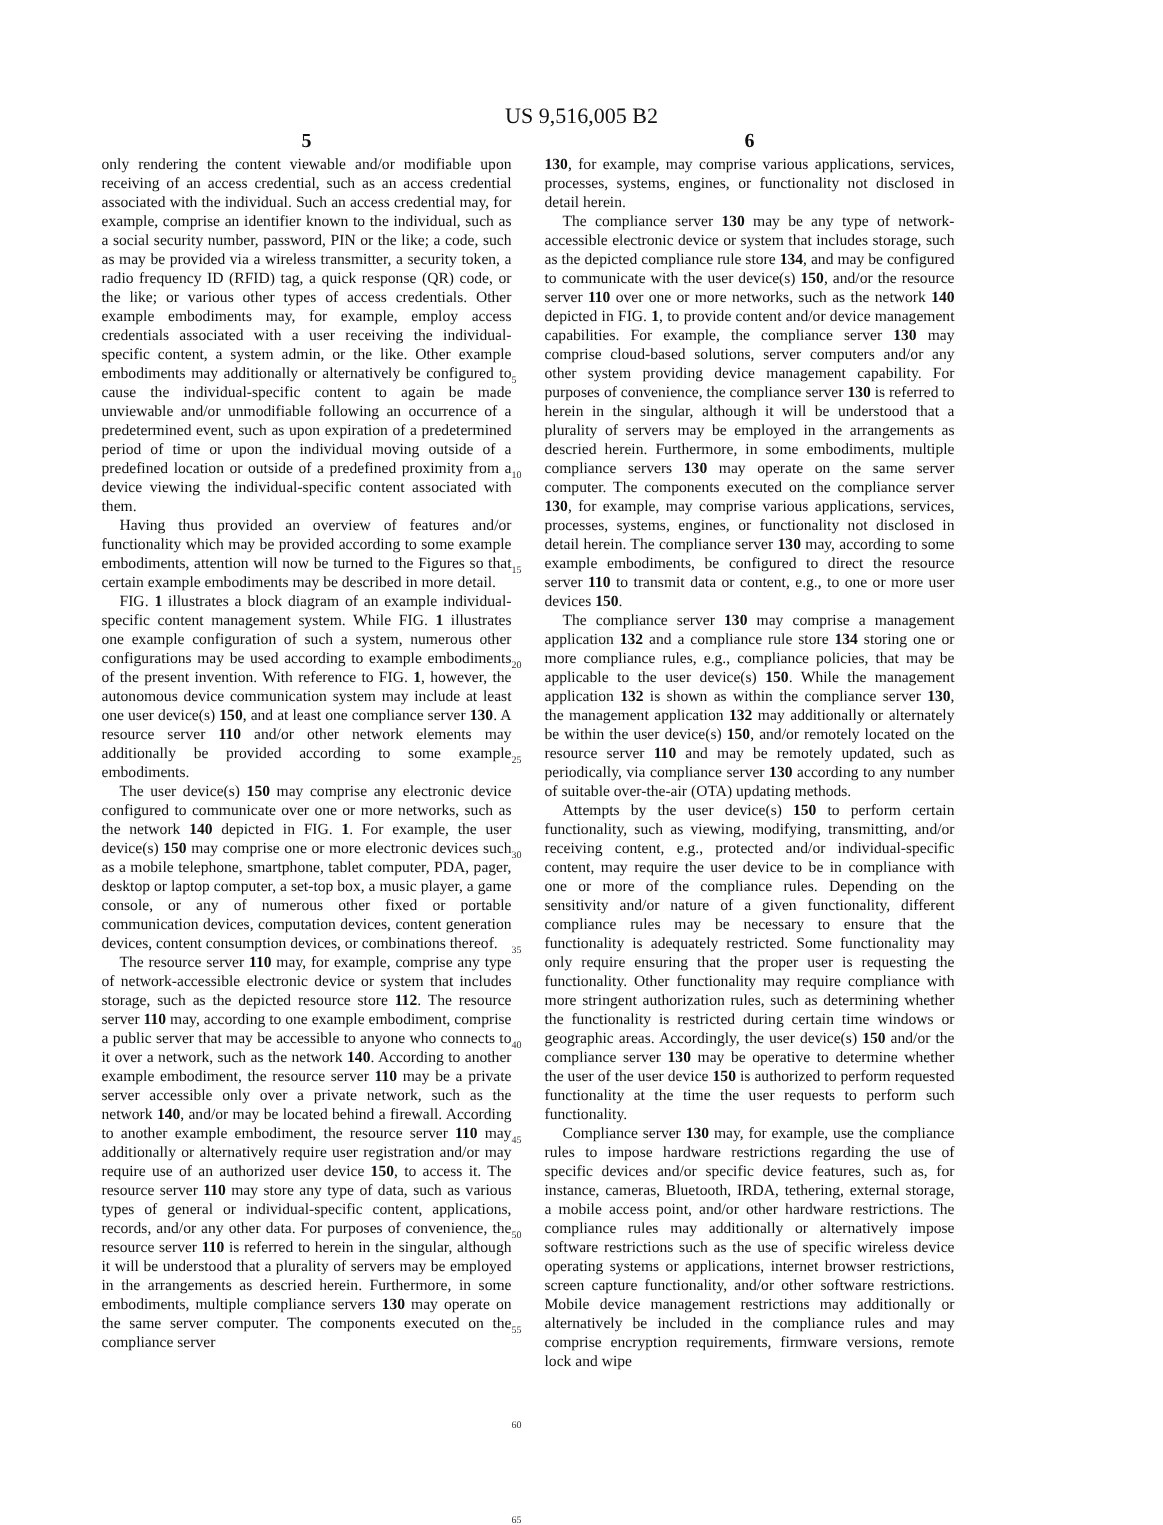US 9,516,005 B2
5
only rendering the content viewable and/or modifiable upon receiving of an access credential, such as an access credential associated with the individual. Such an access credential may, for example, comprise an identifier known to the individual, such as a social security number, password, PIN or the like; a code, such as may be provided via a wireless transmitter, a security token, a radio frequency ID (RFID) tag, a quick response (QR) code, or the like; or various other types of access credentials. Other example embodiments may, for example, employ access credentials associated with a user receiving the individual-specific content, a system admin, or the like. Other example embodiments may additionally or alternatively be configured to cause the individual-specific content to again be made unviewable and/or unmodifiable following an occurrence of a predetermined event, such as upon expiration of a predetermined period of time or upon the individual moving outside of a predefined location or outside of a predefined proximity from a device viewing the individual-specific content associated with them.
Having thus provided an overview of features and/or functionality which may be provided according to some example embodiments, attention will now be turned to the Figures so that certain example embodiments may be described in more detail.
FIG. 1 illustrates a block diagram of an example individual-specific content management system. While FIG. 1 illustrates one example configuration of such a system, numerous other configurations may be used according to example embodiments of the present invention. With reference to FIG. 1, however, the autonomous device communication system may include at least one user device(s) 150, and at least one compliance server 130. A resource server 110 and/or other network elements may additionally be provided according to some example embodiments.
The user device(s) 150 may comprise any electronic device configured to communicate over one or more networks, such as the network 140 depicted in FIG. 1. For example, the user device(s) 150 may comprise one or more electronic devices such as a mobile telephone, smartphone, tablet computer, PDA, pager, desktop or laptop computer, a set-top box, a music player, a game console, or any of numerous other fixed or portable communication devices, computation devices, content generation devices, content consumption devices, or combinations thereof.
The resource server 110 may, for example, comprise any type of network-accessible electronic device or system that includes storage, such as the depicted resource store 112. The resource server 110 may, according to one example embodiment, comprise a public server that may be accessible to anyone who connects to it over a network, such as the network 140. According to another example embodiment, the resource server 110 may be a private server accessible only over a private network, such as the network 140, and/or may be located behind a firewall. According to another example embodiment, the resource server 110 may additionally or alternatively require user registration and/or may require use of an authorized user device 150, to access it. The resource server 110 may store any type of data, such as various types of general or individual-specific content, applications, records, and/or any other data. For purposes of convenience, the resource server 110 is referred to herein in the singular, although it will be understood that a plurality of servers may be employed in the arrangements as descried herein. Furthermore, in some embodiments, multiple compliance servers 130 may operate on the same server computer. The components executed on the compliance server
5
10
15
20
25
30
35
40
45
50
55
60
65
6
130, for example, may comprise various applications, services, processes, systems, engines, or functionality not disclosed in detail herein.
The compliance server 130 may be any type of network-accessible electronic device or system that includes storage, such as the depicted compliance rule store 134, and may be configured to communicate with the user device(s) 150, and/or the resource server 110 over one or more networks, such as the network 140 depicted in FIG. 1, to provide content and/or device management capabilities. For example, the compliance server 130 may comprise cloud-based solutions, server computers and/or any other system providing device management capability. For purposes of convenience, the compliance server 130 is referred to herein in the singular, although it will be understood that a plurality of servers may be employed in the arrangements as descried herein. Furthermore, in some embodiments, multiple compliance servers 130 may operate on the same server computer. The components executed on the compliance server 130, for example, may comprise various applications, services, processes, systems, engines, or functionality not disclosed in detail herein. The compliance server 130 may, according to some example embodiments, be configured to direct the resource server 110 to transmit data or content, e.g., to one or more user devices 150.
The compliance server 130 may comprise a management application 132 and a compliance rule store 134 storing one or more compliance rules, e.g., compliance policies, that may be applicable to the user device(s) 150. While the management application 132 is shown as within the compliance server 130, the management application 132 may additionally or alternately be within the user device(s) 150, and/or remotely located on the resource server 110 and may be remotely updated, such as periodically, via compliance server 130 according to any number of suitable over-the-air (OTA) updating methods.
Attempts by the user device(s) 150 to perform certain functionality, such as viewing, modifying, transmitting, and/or receiving content, e.g., protected and/or individual-specific content, may require the user device to be in compliance with one or more of the compliance rules. Depending on the sensitivity and/or nature of a given functionality, different compliance rules may be necessary to ensure that the functionality is adequately restricted. Some functionality may only require ensuring that the proper user is requesting the functionality. Other functionality may require compliance with more stringent authorization rules, such as determining whether the functionality is restricted during certain time windows or geographic areas. Accordingly, the user device(s) 150 and/or the compliance server 130 may be operative to determine whether the user of the user device 150 is authorized to perform requested functionality at the time the user requests to perform such functionality.
Compliance server 130 may, for example, use the compliance rules to impose hardware restrictions regarding the use of specific devices and/or specific device features, such as, for instance, cameras, Bluetooth, IRDA, tethering, external storage, a mobile access point, and/or other hardware restrictions. The compliance rules may additionally or alternatively impose software restrictions such as the use of specific wireless device operating systems or applications, internet browser restrictions, screen capture functionality, and/or other software restrictions. Mobile device management restrictions may additionally or alternatively be included in the compliance rules and may comprise encryption requirements, firmware versions, remote lock and wipe